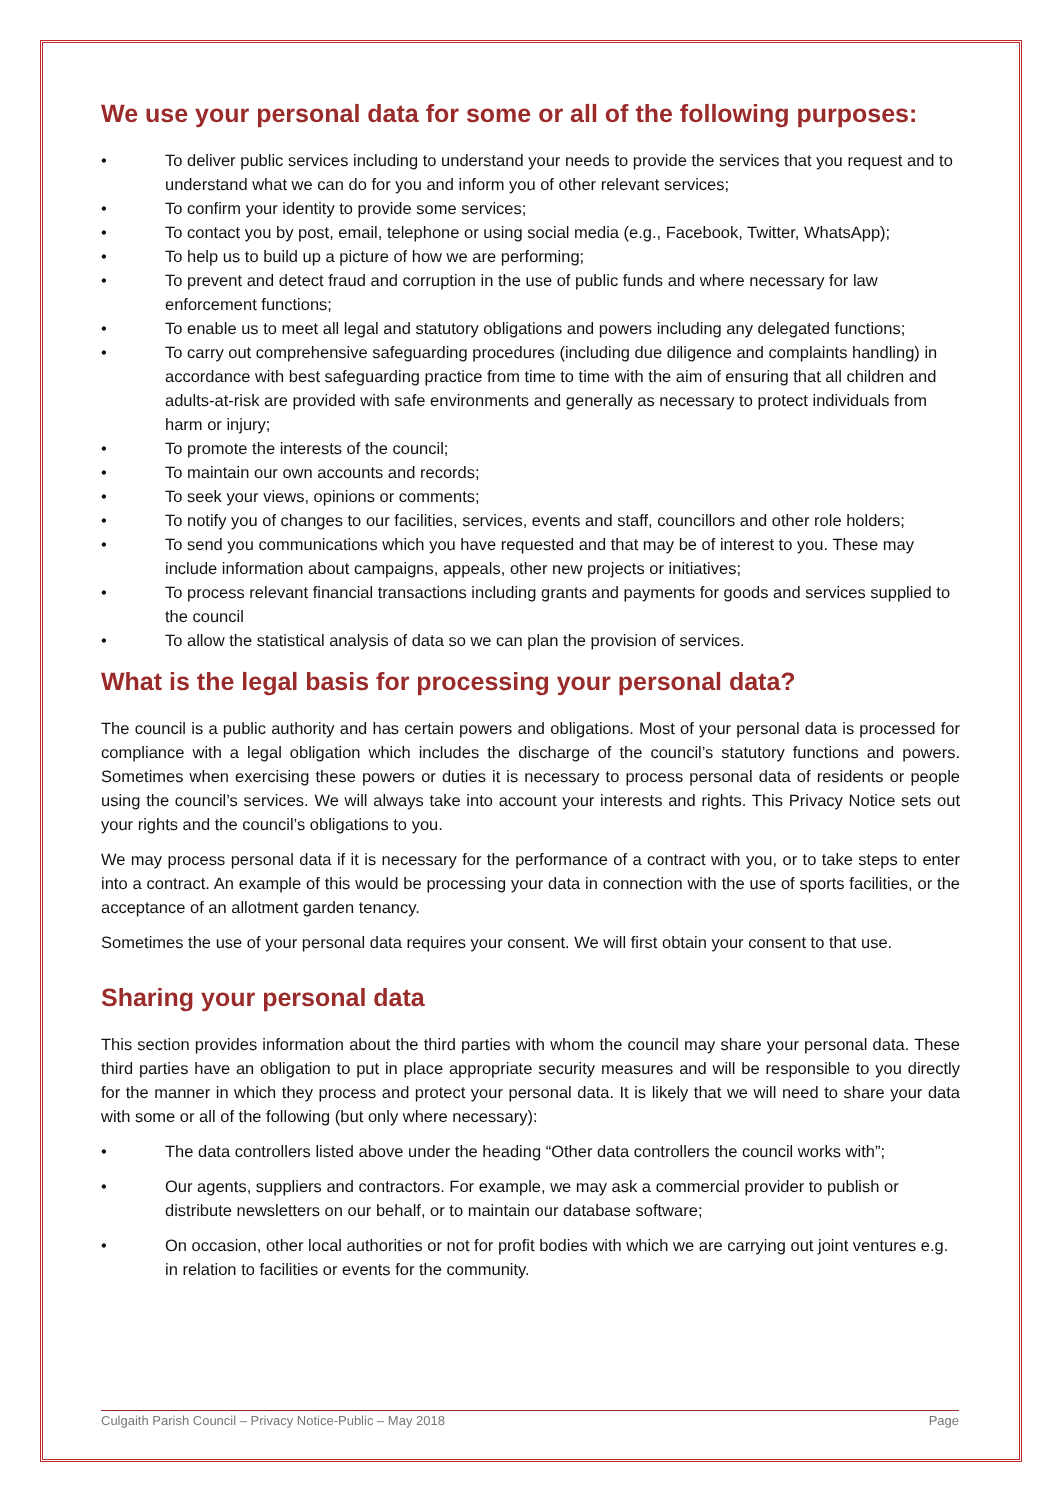We use your personal data for some or all of the following purposes:
• To deliver public services including to understand your needs to provide the services that you request and to understand what we can do for you and inform you of other relevant services;
• To confirm your identity to provide some services;
• To contact you by post, email, telephone or using social media (e.g., Facebook, Twitter, WhatsApp);
• To help us to build up a picture of how we are performing;
• To prevent and detect fraud and corruption in the use of public funds and where necessary for law enforcement functions;
• To enable us to meet all legal and statutory obligations and powers including any delegated functions;
• To carry out comprehensive safeguarding procedures (including due diligence and complaints handling) in accordance with best safeguarding practice from time to time with the aim of ensuring that all children and adults-at-risk are provided with safe environments and generally as necessary to protect individuals from harm or injury;
• To promote the interests of the council;
• To maintain our own accounts and records;
• To seek your views, opinions or comments;
• To notify you of changes to our facilities, services, events and staff, councillors and other role holders;
• To send you communications which you have requested and that may be of interest to you. These may include information about campaigns, appeals, other new projects or initiatives;
• To process relevant financial transactions including grants and payments for goods and services supplied to the council
• To allow the statistical analysis of data so we can plan the provision of services.
What is the legal basis for processing your personal data?
The council is a public authority and has certain powers and obligations. Most of your personal data is processed for compliance with a legal obligation which includes the discharge of the council’s statutory functions and powers. Sometimes when exercising these powers or duties it is necessary to process personal data of residents or people using the council’s services. We will always take into account your interests and rights. This Privacy Notice sets out your rights and the council’s obligations to you.
We may process personal data if it is necessary for the performance of a contract with you, or to take steps to enter into a contract. An example of this would be processing your data in connection with the use of sports facilities, or the acceptance of an allotment garden tenancy.
Sometimes the use of your personal data requires your consent. We will first obtain your consent to that use.
Sharing your personal data
This section provides information about the third parties with whom the council may share your personal data. These third parties have an obligation to put in place appropriate security measures and will be responsible to you directly for the manner in which they process and protect your personal data. It is likely that we will need to share your data with some or all of the following (but only where necessary):
• The data controllers listed above under the heading “Other data controllers the council works with”;
• Our agents, suppliers and contractors. For example, we may ask a commercial provider to publish or distribute newsletters on our behalf, or to maintain our database software;
• On occasion, other local authorities or not for profit bodies with which we are carrying out joint ventures e.g. in relation to facilities or events for the community.
Culgaith Parish Council – Privacy Notice-Public – May 2018 Page